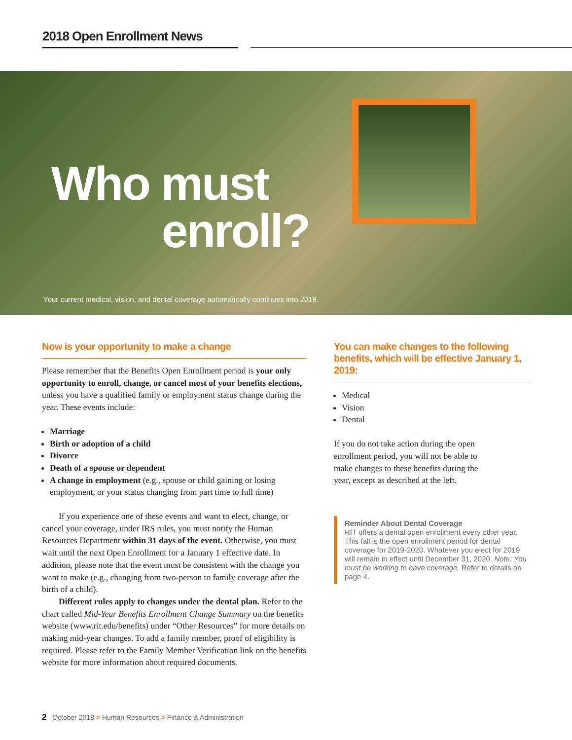2018 Open Enrollment News
Who must
enroll?
Your current medical, vision, and dental coverage automatically continues into 2019.
Now is your opportunity to make a change
Please remember that the Benefits Open Enrollment period is your only opportunity to enroll, change, or cancel most of your benefits elections, unless you have a qualified family or employment status change during the year. These events include:
Marriage
Birth or adoption of a child
Divorce
Death of a spouse or dependent
A change in employment (e.g., spouse or child gaining or losing employment, or your status changing from part time to full time)
If you experience one of these events and want to elect, change, or cancel your coverage, under IRS rules, you must notify the Human Resources Department within 31 days of the event. Otherwise, you must wait until the next Open Enrollment for a January 1 effective date. In addition, please note that the event must be consistent with the change you want to make (e.g., changing from two-person to family coverage after the birth of a child).
Different rules apply to changes under the dental plan. Refer to the chart called Mid-Year Benefits Enrollment Change Summary on the benefits website (www.rit.edu/benefits) under “Other Resources” for more details on making mid-year changes. To add a family member, proof of eligibility is required. Please refer to the Family Member Verification link on the benefits website for more information about required documents.
You can make changes to the following benefits, which will be effective January 1, 2019:
Medical
Vision
Dental
If you do not take action during the open enrollment period, you will not be able to make changes to these benefits during the year, except as described at the left.
Reminder About Dental Coverage
RIT offers a dental open enrollment every other year. This fall is the open enrollment period for dental coverage for 2019-2020. Whatever you elect for 2019 will remain in effect until December 31, 2020. Note: You must be working to have coverage. Refer to details on page 4.
2 October 2018 > Human Resources > Finance & Administration